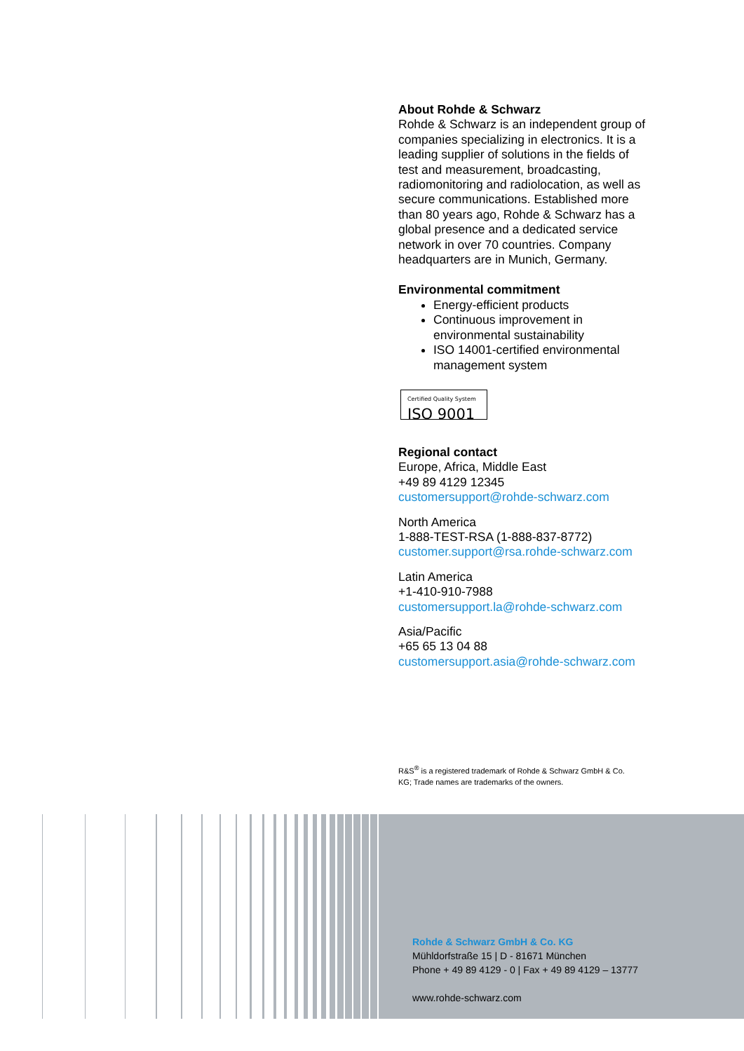About Rohde & Schwarz
Rohde & Schwarz is an independent group of companies specializing in electronics. It is a leading supplier of solutions in the fields of test and measurement, broadcasting, radiomonitoring and radiolocation, as well as secure communications. Established more than 80 years ago, Rohde & Schwarz has a global presence and a dedicated service network in over 70 countries. Company headquarters are in Munich, Germany.
Environmental commitment
Energy-efficient products
Continuous improvement in environmental sustainability
ISO 14001-certified environmental management system
Certified Quality System
ISO 9001
Regional contact
Europe, Africa, Middle East
+49 89 4129 12345
customersupport@rohde-schwarz.com
North America
1-888-TEST-RSA (1-888-837-8772)
customer.support@rsa.rohde-schwarz.com
Latin America
+1-410-910-7988
customersupport.la@rohde-schwarz.com
Asia/Pacific
+65 65 13 04 88
customersupport.asia@rohde-schwarz.com
R&S<sup>®</sup> is a registered trademark of Rohde & Schwarz GmbH & Co. KG; Trade names are trademarks of the owners.
Rohde & Schwarz GmbH & Co. KG
Mühldorfstraße 15 | D - 81671 München
Phone + 49 89 4129 - 0 | Fax + 49 89 4129 – 13777
www.rohde-schwarz.com